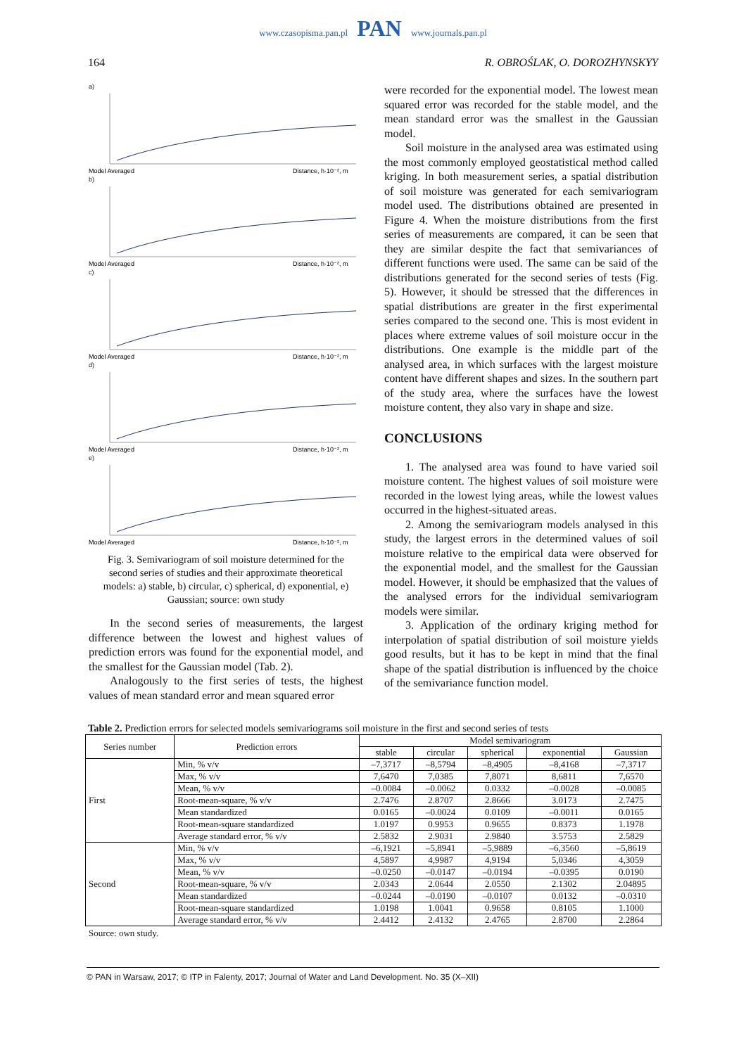www.czasopisma.pan.pl PAN www.journals.pan.pl
164 R. OBROŚLAK, O. DOROZHYNSKYY
a)
Distance, h·10⁻², m
Model Averaged
b)
Distance, h·10⁻², m
Model Averaged
c)
Distance, h·10⁻², m
Model Averaged
d)
Distance, h·10⁻², m
Model Averaged
e)
Distance, h·10⁻², m
Model Averaged
Fig. 3. Semivariogram of soil moisture determined for the second series of studies and their approximate theoretical models: a) stable, b) circular, c) spherical, d) exponential, e) Gaussian; source: own study
In the second series of measurements, the largest difference between the lowest and highest values of prediction errors was found for the exponential model, and the smallest for the Gaussian model (Tab. 2).
Analogously to the first series of tests, the highest values of mean standard error and mean squared error
were recorded for the exponential model. The lowest mean squared error was recorded for the stable model, and the mean standard error was the smallest in the Gaussian model.
Soil moisture in the analysed area was estimated using the most commonly employed geostatistical method called kriging. In both measurement series, a spatial distribution of soil moisture was generated for each semivariogram model used. The distributions obtained are presented in Figure 4. When the moisture distributions from the first series of measurements are compared, it can be seen that they are similar despite the fact that semivariances of different functions were used. The same can be said of the distributions generated for the second series of tests (Fig. 5). However, it should be stressed that the differences in spatial distributions are greater in the first experimental series compared to the second one. This is most evident in places where extreme values of soil moisture occur in the distributions. One example is the middle part of the analysed area, in which surfaces with the largest moisture content have different shapes and sizes. In the southern part of the study area, where the surfaces have the lowest moisture content, they also vary in shape and size.
CONCLUSIONS
1. The analysed area was found to have varied soil moisture content. The highest values of soil moisture were recorded in the lowest lying areas, while the lowest values occurred in the highest-situated areas.
2. Among the semivariogram models analysed in this study, the largest errors in the determined values of soil moisture relative to the empirical data were observed for the exponential model, and the smallest for the Gaussian model. However, it should be emphasized that the values of the analysed errors for the individual semivariogram models were similar.
3. Application of the ordinary kriging method for interpolation of spatial distribution of soil moisture yields good results, but it has to be kept in mind that the final shape of the spatial distribution is influenced by the choice of the semivariance function model.
Table 2. Prediction errors for selected models semivariograms soil moisture in the first and second series of tests
| Series number | Prediction errors | Model semivariogram | | | | |
| --- | --- | --- | --- | --- | --- | --- |
| | | stable | circular | spherical | exponential | Gaussian |
| First | Min, % v/v | –7,3717 | –8,5794 | –8,4905 | –8,4168 | –7,3717 |
| | Max, % v/v | 7,6470 | 7,0385 | 7,8071 | 8,6811 | 7,6570 |
| | Mean, % v/v | –0.0084 | –0.0062 | 0.0332 | –0.0028 | –0.0085 |
| | Root-mean-square, % v/v | 2.7476 | 2.8707 | 2.8666 | 3.0173 | 2.7475 |
| | Mean standardized | 0.0165 | –0.0024 | 0.0109 | –0.0011 | 0.0165 |
| | Root-mean-square standardized | 1.0197 | 0.9953 | 0.9655 | 0.8373 | 1.1978 |
| | Average standard error, % v/v | 2.5832 | 2.9031 | 2.9840 | 3.5753 | 2.5829 |
| Second | Min, % v/v | –6,1921 | –5,8941 | –5,9889 | –6,3560 | –5,8619 |
| | Max, % v/v | 4,5897 | 4,9987 | 4,9194 | 5,0346 | 4,3059 |
| | Mean, % v/v | –0.0250 | –0.0147 | –0.0194 | –0.0395 | 0.0190 |
| | Root-mean-square, % v/v | 2.0343 | 2.0644 | 2.0550 | 2.1302 | 2.04895 |
| | Mean standardized | –0.0244 | –0.0190 | –0.0107 | 0.0132 | –0.0310 |
| | Root-mean-square standardized | 1.0198 | 1.0041 | 0.9658 | 0.8105 | 1.1000 |
| | Average standard error, % v/v | 2.4412 | 2.4132 | 2.4765 | 2.8700 | 2.2864 |
Source: own study.
© PAN in Warsaw, 2017; © ITP in Falenty, 2017; Journal of Water and Land Development. No. 35 (X–XII)